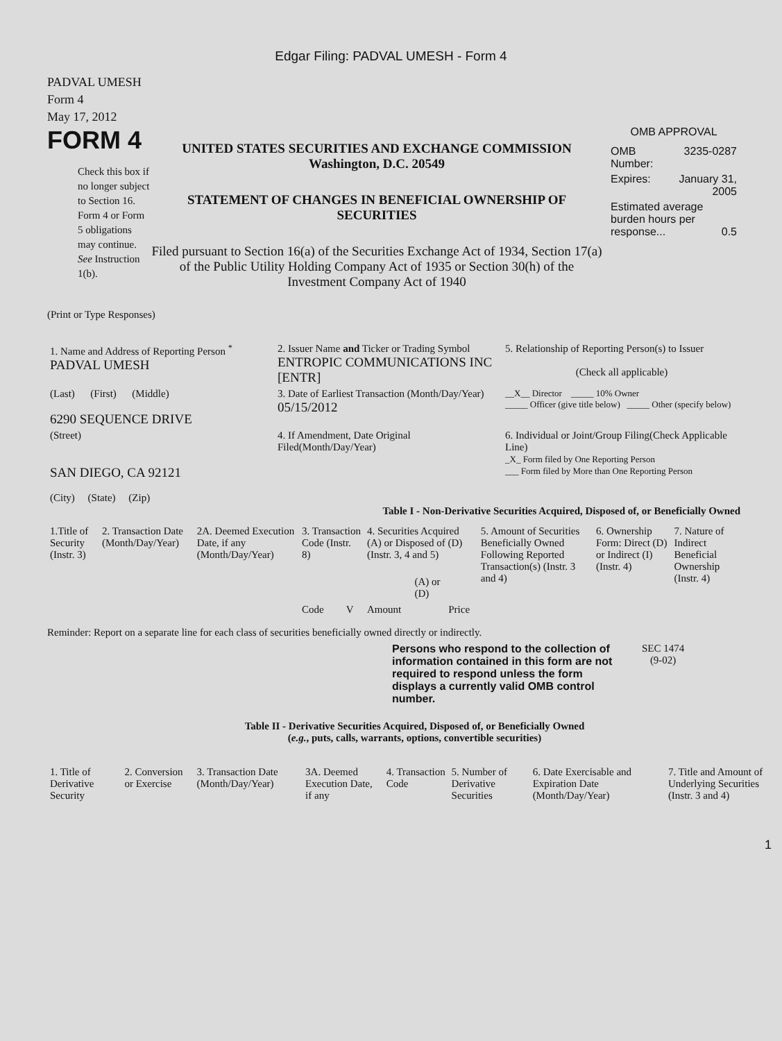Edgar Filing: PADVAL UMESH - Form 4
PADVAL UMESH
Form 4
May 17, 2012
FORM 4
Check this box if no longer subject to Section 16. Form 4 or Form 5 obligations may continue. See Instruction 1(b).
UNITED STATES SECURITIES AND EXCHANGE COMMISSION
Washington, D.C. 20549
STATEMENT OF CHANGES IN BENEFICIAL OWNERSHIP OF SECURITIES
Filed pursuant to Section 16(a) of the Securities Exchange Act of 1934, Section 17(a) of the Public Utility Holding Company Act of 1935 or Section 30(h) of the Investment Company Act of 1940
OMB APPROVAL
| OMB Number: | 3235-0287 |
| Expires: | January 31, 2005 |
| Estimated average burden hours per response... 0.5 | |
(Print or Type Responses)
| 1. Name and Address of Reporting Person <sup>*</sup> PADVAL UMESH | 2. Issuer Name and Ticker or Trading Symbol ENTROPIC COMMUNICATIONS INC [ENTR] | 5. Relationship of Reporting Person(s) to Issuer (Check all applicable) |
| (Last) (First) (Middle) 6290 SEQUENCE DRIVE | 3. Date of Earliest Transaction (Month/Day/Year) 05/15/2012 | __X__ Director _____ 10% Owner _____ Officer (give title below) _____ Other (specify below) |
| (Street) SAN DIEGO, CA 92121 (City) (State) (Zip) | 4. If Amendment, Date Original Filed(Month/Day/Year) | 6. Individual or Joint/Group Filing(Check Applicable Line) _X_ Form filed by One Reporting Person ___ Form filed by More than One Reporting Person |
Table I - Non-Derivative Securities Acquired, Disposed of, or Beneficially Owned
| 1.Title of Security (Instr. 3) | 2. Transaction Date (Month/Day/Year) | 2A. Deemed Execution Date, if any (Month/Day/Year) | 3. Transaction Code (Instr. 8) | | 4. Securities Acquired (A) or Disposed of (D) (Instr. 3, 4 and 5) | | | 5. Amount of Securities Beneficially Owned Following Reported Transaction(s) (Instr. 3 and 4) | 6. Ownership Form: Direct (D) or Indirect (I) (Instr. 4) | 7. Nature of Indirect Beneficial Ownership (Instr. 4) |
| --- | --- | --- | --- | --- | --- | --- | --- | --- | --- | --- |
| | | | Code | V | Amount | (A) or (D) | Price | | | |
Reminder: Report on a separate line for each class of securities beneficially owned directly or indirectly.
Persons who respond to the collection of information contained in this form are not required to respond unless the form displays a currently valid OMB control number.
SEC 1474
(9-02)
Table II - Derivative Securities Acquired, Disposed of, or Beneficially Owned
(e.g., puts, calls, warrants, options, convertible securities)
| 1. Title of Derivative Security | 2. Conversion or Exercise | 3. Transaction Date (Month/Day/Year) | 3A. Deemed Execution Date, if any | 4. Transaction Code | 5. Number of Derivative Securities | 6. Date Exercisable and Expiration Date (Month/Day/Year) | 7. Title and Amount of Underlying Securities (Instr. 3 and 4) |
| --- | --- | --- | --- | --- | --- | --- | --- |
1